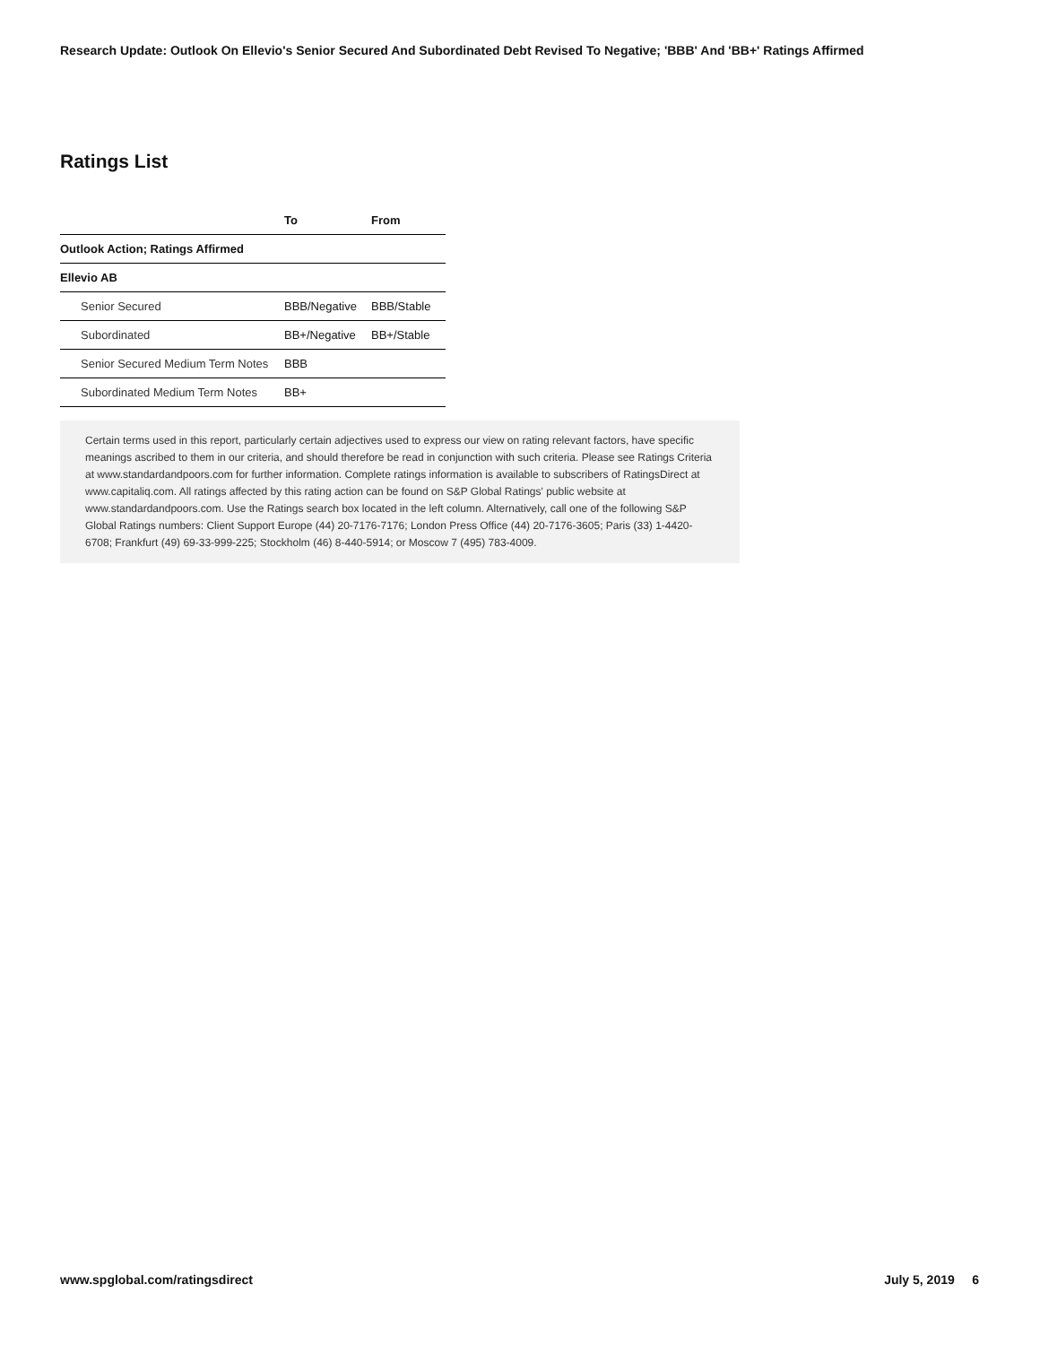Research Update: Outlook On Ellevio's Senior Secured And Subordinated Debt Revised To Negative; 'BBB' And 'BB+' Ratings Affirmed
Ratings List
| | To | From |
| --- | --- | --- |
| Outlook Action; Ratings Affirmed | | |
| Ellevio AB | | |
| Senior Secured | BBB/Negative | BBB/Stable |
| Subordinated | BB+/Negative | BB+/Stable |
| Senior Secured Medium Term Notes | BBB | |
| Subordinated Medium Term Notes | BB+ | |
Certain terms used in this report, particularly certain adjectives used to express our view on rating relevant factors, have specific meanings ascribed to them in our criteria, and should therefore be read in conjunction with such criteria. Please see Ratings Criteria at www.standardandpoors.com for further information. Complete ratings information is available to subscribers of RatingsDirect at www.capitaliq.com. All ratings affected by this rating action can be found on S&P Global Ratings' public website at www.standardandpoors.com. Use the Ratings search box located in the left column. Alternatively, call one of the following S&P Global Ratings numbers: Client Support Europe (44) 20-7176-7176; London Press Office (44) 20-7176-3605; Paris (33) 1-4420-6708; Frankfurt (49) 69-33-999-225; Stockholm (46) 8-440-5914; or Moscow 7 (495) 783-4009.
www.spglobal.com/ratingsdirect July 5, 2019 6